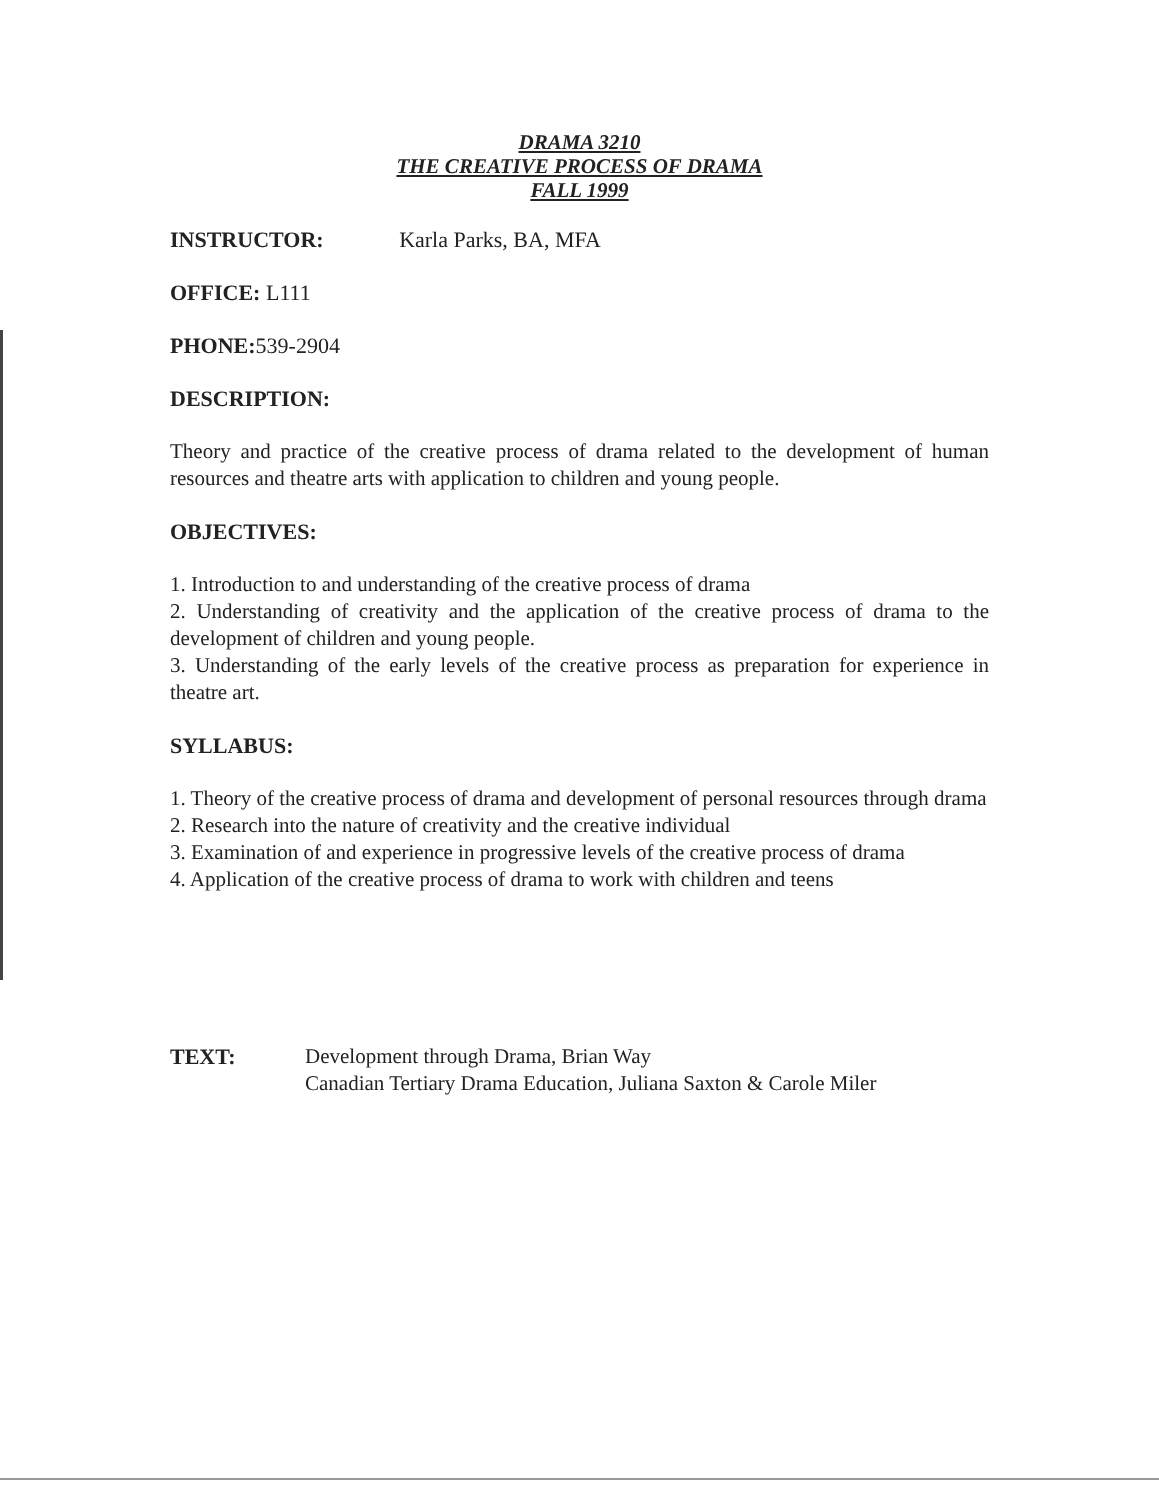DRAMA 3210
THE CREATIVE PROCESS OF DRAMA
FALL 1999
INSTRUCTOR: Karla Parks, BA, MFA
OFFICE: L111
PHONE:539-2904
DESCRIPTION:
Theory and practice of the creative process of drama related to the development of human resources and theatre arts with application to children and young people.
OBJECTIVES:
1. Introduction to and understanding of the creative process of drama
2. Understanding of creativity and the application of the creative process of drama to the development of children and young people.
3. Understanding of the early levels of the creative process as preparation for experience in theatre art.
SYLLABUS:
1. Theory of the creative process of drama and development of personal resources through drama
2. Research into the nature of creativity and the creative individual
3. Examination of and experience in progressive levels of the creative process of drama
4. Application of the creative process of drama to work with children and teens
TEXT: Development through Drama, Brian Way
Canadian Tertiary Drama Education, Juliana Saxton & Carole Miler